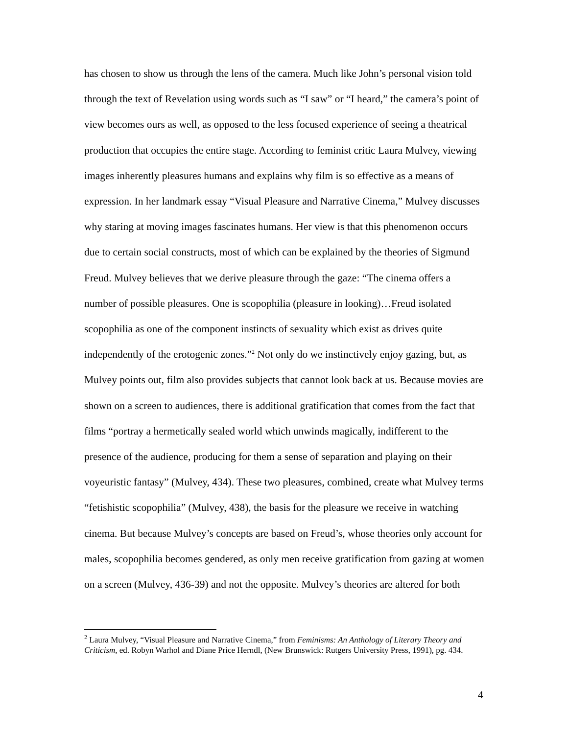has chosen to show us through the lens of the camera. Much like John’s personal vision told through the text of Revelation using words such as “I saw” or “I heard,” the camera’s point of view becomes ours as well, as opposed to the less focused experience of seeing a theatrical production that occupies the entire stage. According to feminist critic Laura Mulvey, viewing images inherently pleasures humans and explains why film is so effective as a means of expression. In her landmark essay “Visual Pleasure and Narrative Cinema,” Mulvey discusses why staring at moving images fascinates humans. Her view is that this phenomenon occurs due to certain social constructs, most of which can be explained by the theories of Sigmund Freud. Mulvey believes that we derive pleasure through the gaze: “The cinema offers a number of possible pleasures. One is scopophilia (pleasure in looking)…Freud isolated scopophilia as one of the component instincts of sexuality which exist as drives quite independently of the erotogenic zones.”<sup>2</sup> Not only do we instinctively enjoy gazing, but, as Mulvey points out, film also provides subjects that cannot look back at us. Because movies are shown on a screen to audiences, there is additional gratification that comes from the fact that films “portray a hermetically sealed world which unwinds magically, indifferent to the presence of the audience, producing for them a sense of separation and playing on their voyeuristic fantasy” (Mulvey, 434). These two pleasures, combined, create what Mulvey terms “fetishistic scopophilia” (Mulvey, 438), the basis for the pleasure we receive in watching cinema. But because Mulvey’s concepts are based on Freud’s, whose theories only account for males, scopophilia becomes gendered, as only men receive gratification from gazing at women on a screen (Mulvey, 436-39) and not the opposite. Mulvey’s theories are altered for both
<sup>2</sup> Laura Mulvey, “Visual Pleasure and Narrative Cinema,” from Feminisms: An Anthology of Literary Theory and Criticism, ed. Robyn Warhol and Diane Price Herndl, (New Brunswick: Rutgers University Press, 1991), pg. 434.
4